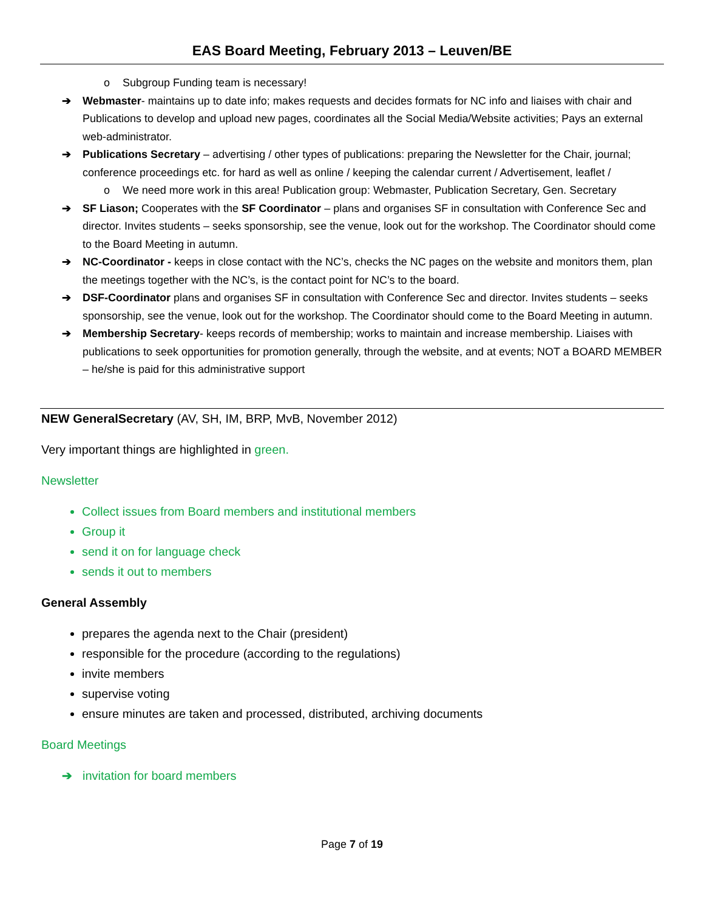EAS Board Meeting, February 2013 – Leuven/BE
o Subgroup Funding team is necessary!
➔ Webmaster- maintains up to date info; makes requests and decides formats for NC info and liaises with chair and Publications to develop and upload new pages, coordinates all the Social Media/Website activities; Pays an external web-administrator.
➔ Publications Secretary – advertising / other types of publications: preparing the Newsletter for the Chair, journal; conference proceedings etc. for hard as well as online / keeping the calendar current / Advertisement, leaflet /
o We need more work in this area! Publication group: Webmaster, Publication Secretary, Gen. Secretary
➔ SF Liason; Cooperates with the SF Coordinator – plans and organises SF in consultation with Conference Sec and director. Invites students – seeks sponsorship, see the venue, look out for the workshop. The Coordinator should come to the Board Meeting in autumn.
➔ NC-Coordinator - keeps in close contact with the NC’s, checks the NC pages on the website and monitors them, plan the meetings together with the NC’s, is the contact point for NC’s to the board.
➔ DSF-Coordinator plans and organises SF in consultation with Conference Sec and director. Invites students – seeks sponsorship, see the venue, look out for the workshop. The Coordinator should come to the Board Meeting in autumn.
➔ Membership Secretary- keeps records of membership; works to maintain and increase membership. Liaises with publications to seek opportunities for promotion generally, through the website, and at events; NOT a BOARD MEMBER – he/she is paid for this administrative support
NEW GeneralSecretary (AV, SH, IM, BRP, MvB, November 2012)
Very important things are highlighted in green.
Newsletter
Collect issues from Board members and institutional members
Group it
send it on for language check
sends it out to members
General Assembly
prepares the agenda next to the Chair (president)
responsible for the procedure (according to the regulations)
invite members
supervise voting
ensure minutes are taken and processed, distributed, archiving documents
Board Meetings
➔ invitation for board members
Page 7 of 19